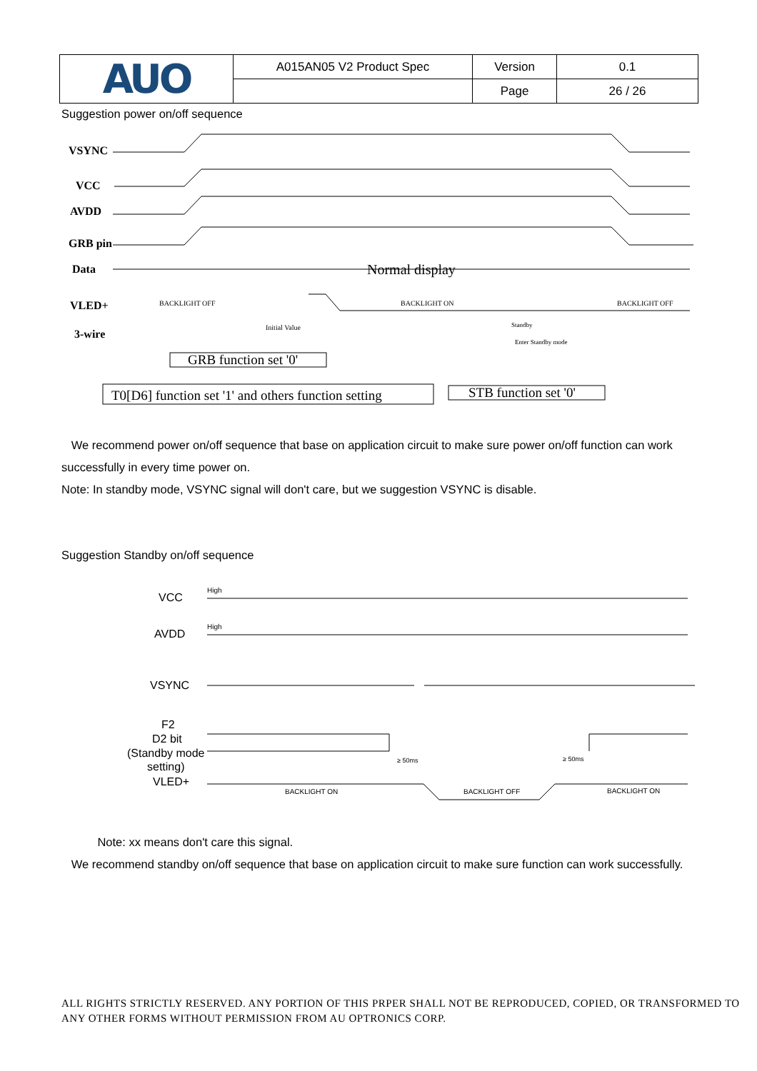| AUO | A015AN05 V2 Product Spec | Version | 0.1 |
| | | Page | 26 / 26 |
Suggestion power on/off sequence
VSYNC
VCC
AVDD
GRB pin
Data
VLED+
3-wire
Normal display
BACKLIGHT OFF
BACKLIGHT ON
BACKLIGHT OFF
Initial Value
Standby
Enter Standby mode
GRB function set '0'
T0[D6] function set '1' and others function setting
STB function set '0'
We recommend power on/off sequence that base on application circuit to make sure power on/off function can work successfully in every time power on.
Note: In standby mode, VSYNC signal will don't care, but we suggestion VSYNC is disable.
Suggestion Standby on/off sequence
VCC
AVDD
VSYNC
F2
D2 bit
(Standby mode
setting)
VLED+
High
High
BACKLIGHT ON
BACKLIGHT OFF
BACKLIGHT ON
≥ 50ms
≥ 50ms
Note: xx means don't care this signal.
We recommend standby on/off sequence that base on application circuit to make sure function can work successfully.
ALL RIGHTS STRICTLY RESERVED. ANY PORTION OF THIS PRPER SHALL NOT BE REPRODUCED, COPIED, OR TRANSFORMED TO ANY OTHER FORMS WITHOUT PERMISSION FROM AU OPTRONICS CORP.